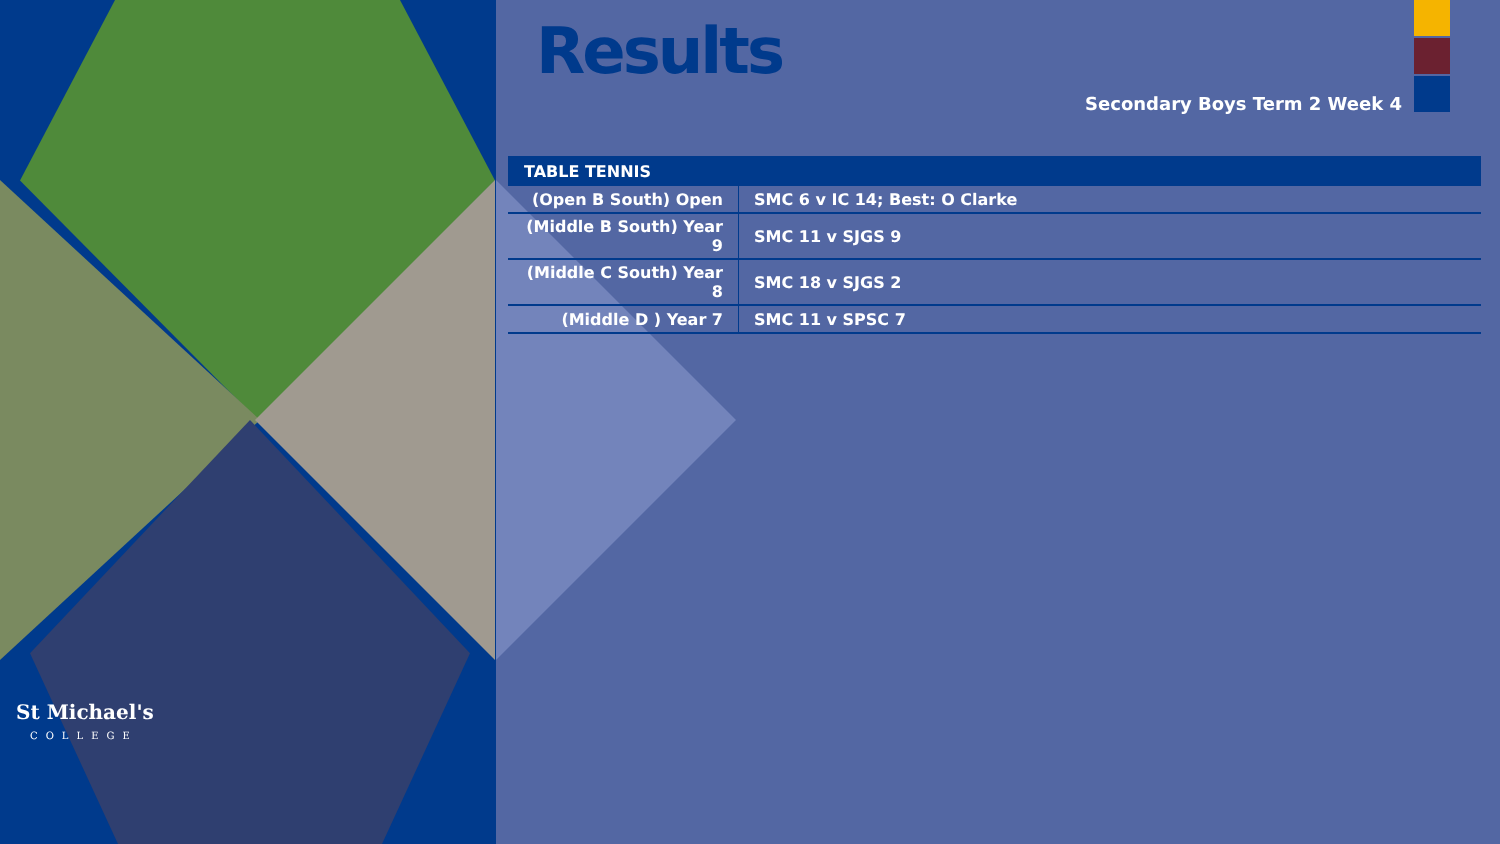St Michael's
COLLEGE
Results
Secondary Boys Term 2 Week 4
| TABLE TENNIS | |
| --- | --- |
| (Open B South) Open | SMC 6 v IC 14; Best: O Clarke |
| (Middle B South) Year 9 | SMC 11 v SJGS 9 |
| (Middle C South) Year 8 | SMC 18 v SJGS 2 |
| (Middle D ) Year 7 | SMC 11 v SPSC 7 |